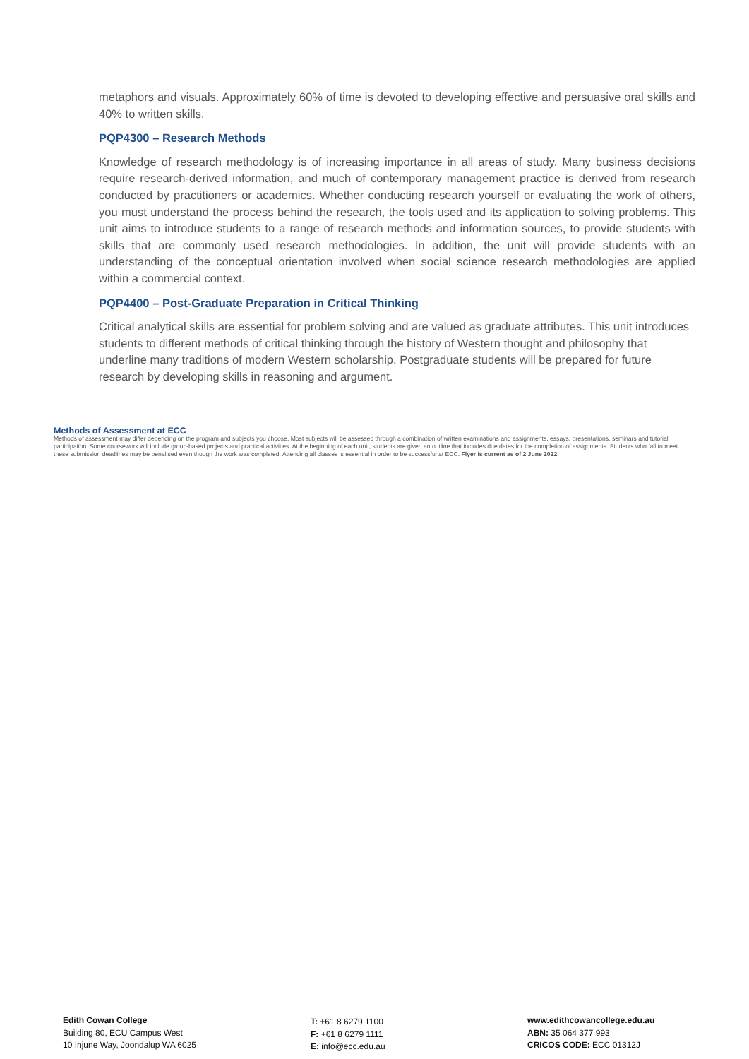metaphors and visuals. Approximately 60% of time is devoted to developing effective and persuasive oral skills and 40% to written skills.
PQP4300 – Research Methods
Knowledge of research methodology is of increasing importance in all areas of study. Many business decisions require research-derived information, and much of contemporary management practice is derived from research conducted by practitioners or academics. Whether conducting research yourself or evaluating the work of others, you must understand the process behind the research, the tools used and its application to solving problems. This unit aims to introduce students to a range of research methods and information sources, to provide students with skills that are commonly used research methodologies. In addition, the unit will provide students with an understanding of the conceptual orientation involved when social science research methodologies are applied within a commercial context.
PQP4400 – Post-Graduate Preparation in Critical Thinking
Critical analytical skills are essential for problem solving and are valued as graduate attributes. This unit introduces students to different methods of critical thinking through the history of Western thought and philosophy that underline many traditions of modern Western scholarship. Postgraduate students will be prepared for future research by developing skills in reasoning and argument.
Methods of Assessment at ECC
Methods of assessment may differ depending on the program and subjects you choose. Most subjects will be assessed through a combination of written examinations and assignments, essays, presentations, seminars and tutorial participation. Some coursework will include group-based projects and practical activities. At the beginning of each unit, students are given an outline that includes due dates for the completion of assignments. Students who fail to meet these submission deadlines may be penalised even though the work was completed. Attending all classes is essential in order to be successful at ECC. Flyer is current as of 2 June 2022.
Edith Cowan College
Building 80, ECU Campus West
10 Injune Way, Joondalup WA 6025
T: +61 8 6279 1100
F: +61 8 6279 1111
E: info@ecc.edu.au
www.edithcowancollege.edu.au
ABN: 35 064 377 993
CRICOS CODE: ECC 01312J